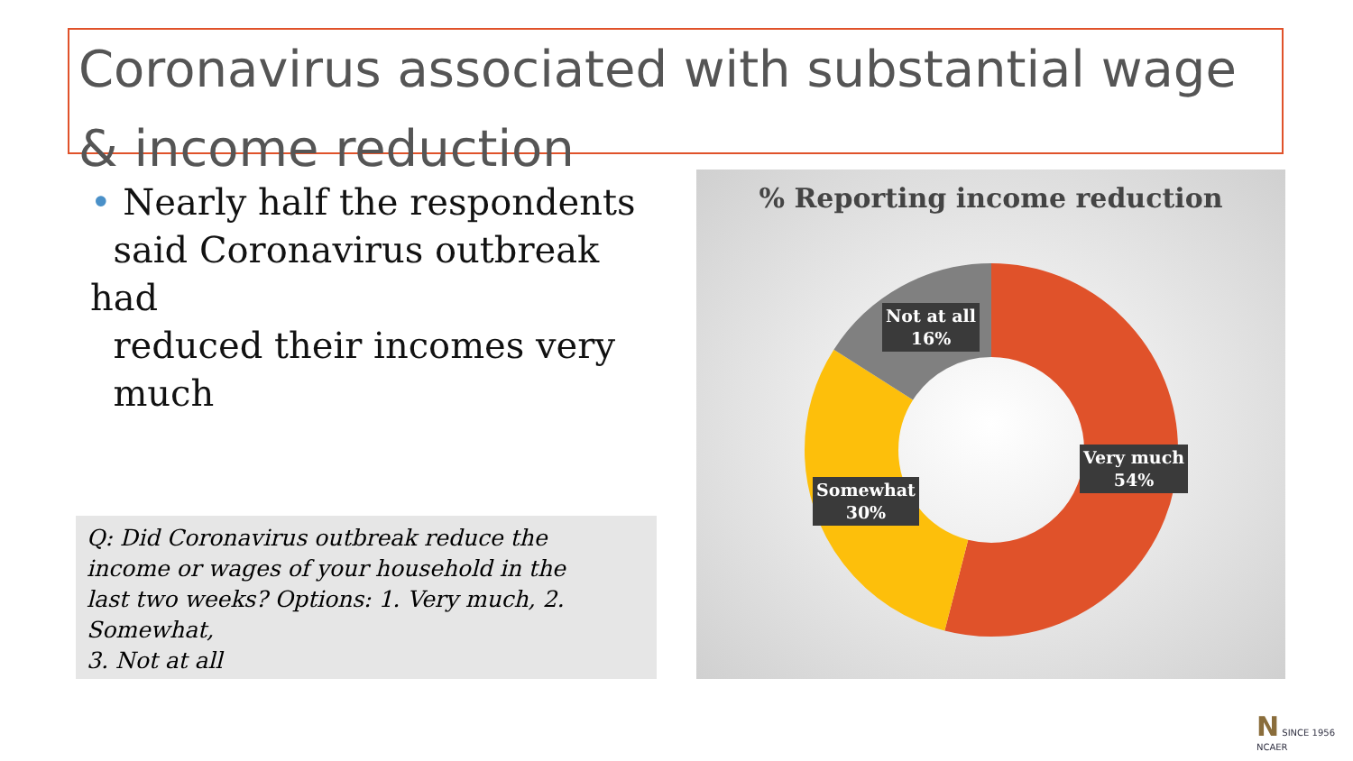Coronavirus associated with substantial wage & income reduction
• Nearly half the respondents
said Coronavirus outbreak had
reduced their incomes very
much
Q: Did Coronavirus outbreak reduce the
income or wages of your household in the
last two weeks? Options: 1. Very much, 2. Somewhat,
3. Not at all
% Reporting income reduction
Not at all
16%
Very much
54%
Somewhat
30%
N SINCE 1956
NCAER